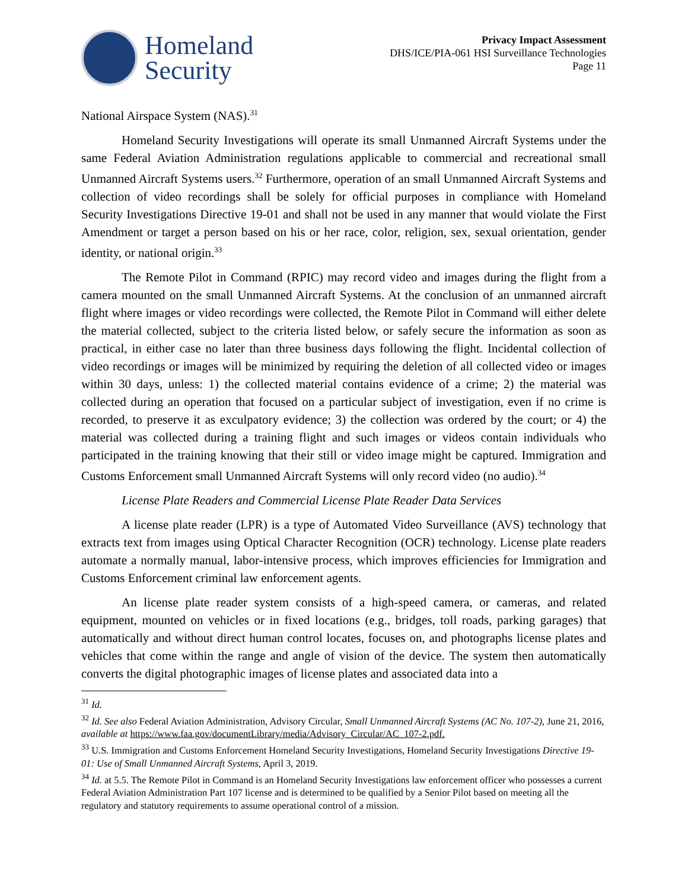Homeland
Security
Privacy Impact Assessment
DHS/ICE/PIA-061 HSI Surveillance Technologies
Page 11
National Airspace System (NAS).<sup>31</sup>
Homeland Security Investigations will operate its small Unmanned Aircraft Systems under the same Federal Aviation Administration regulations applicable to commercial and recreational small Unmanned Aircraft Systems users.<sup>32</sup> Furthermore, operation of an small Unmanned Aircraft Systems and collection of video recordings shall be solely for official purposes in compliance with Homeland Security Investigations Directive 19-01 and shall not be used in any manner that would violate the First Amendment or target a person based on his or her race, color, religion, sex, sexual orientation, gender identity, or national origin.<sup>33</sup>
The Remote Pilot in Command (RPIC) may record video and images during the flight from a camera mounted on the small Unmanned Aircraft Systems. At the conclusion of an unmanned aircraft flight where images or video recordings were collected, the Remote Pilot in Command will either delete the material collected, subject to the criteria listed below, or safely secure the information as soon as practical, in either case no later than three business days following the flight. Incidental collection of video recordings or images will be minimized by requiring the deletion of all collected video or images within 30 days, unless: 1) the collected material contains evidence of a crime; 2) the material was collected during an operation that focused on a particular subject of investigation, even if no crime is recorded, to preserve it as exculpatory evidence; 3) the collection was ordered by the court; or 4) the material was collected during a training flight and such images or videos contain individuals who participated in the training knowing that their still or video image might be captured. Immigration and Customs Enforcement small Unmanned Aircraft Systems will only record video (no audio).<sup>34</sup>
License Plate Readers and Commercial License Plate Reader Data Services
A license plate reader (LPR) is a type of Automated Video Surveillance (AVS) technology that extracts text from images using Optical Character Recognition (OCR) technology. License plate readers automate a normally manual, labor-intensive process, which improves efficiencies for Immigration and Customs Enforcement criminal law enforcement agents.
An license plate reader system consists of a high-speed camera, or cameras, and related equipment, mounted on vehicles or in fixed locations (e.g., bridges, toll roads, parking garages) that automatically and without direct human control locates, focuses on, and photographs license plates and vehicles that come within the range and angle of vision of the device. The system then automatically converts the digital photographic images of license plates and associated data into a
<sup>31</sup> Id.
<sup>32</sup> Id. See also Federal Aviation Administration, Advisory Circular, Small Unmanned Aircraft Systems (AC No. 107-2), June 21, 2016, available at https://www.faa.gov/documentLibrary/media/Advisory_Circular/AC_107-2.pdf.
<sup>33</sup> U.S. Immigration and Customs Enforcement Homeland Security Investigations, Homeland Security Investigations Directive 19-01: Use of Small Unmanned Aircraft Systems, April 3, 2019.
<sup>34</sup> Id. at 5.5. The Remote Pilot in Command is an Homeland Security Investigations law enforcement officer who possesses a current Federal Aviation Administration Part 107 license and is determined to be qualified by a Senior Pilot based on meeting all the regulatory and statutory requirements to assume operational control of a mission.